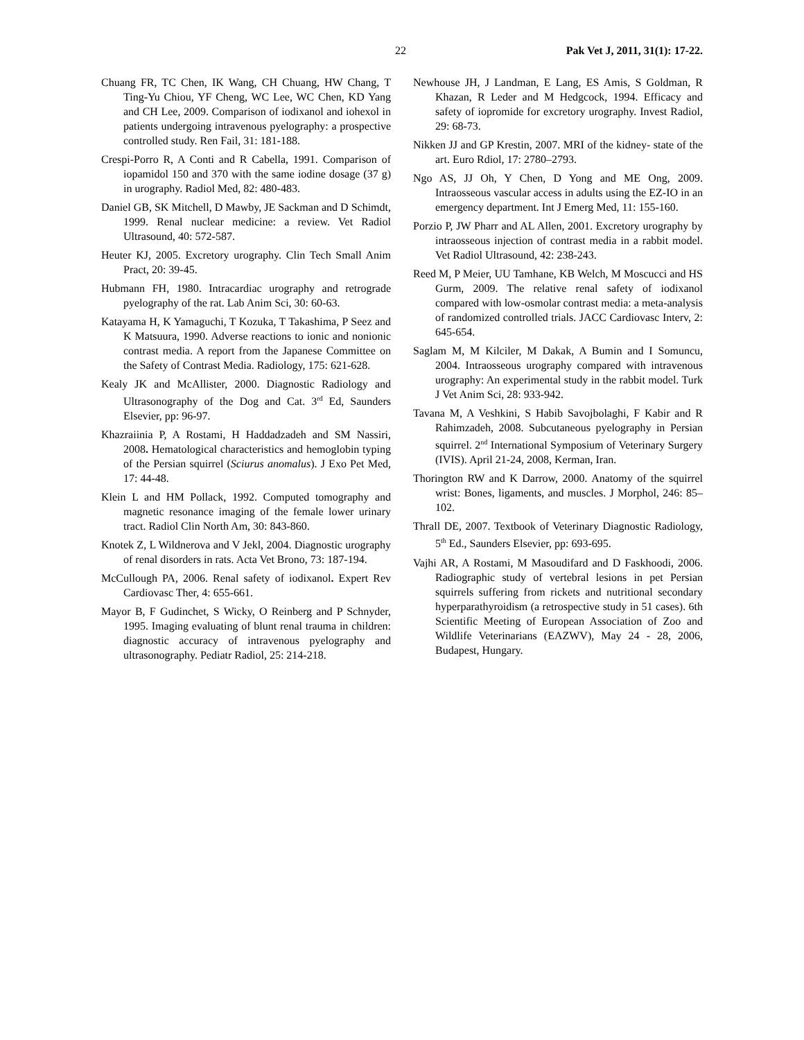22 Pak Vet J, 2011, 31(1): 17-22.
Chuang FR, TC Chen, IK Wang, CH Chuang, HW Chang, T Ting-Yu Chiou, YF Cheng, WC Lee, WC Chen, KD Yang and CH Lee, 2009. Comparison of iodixanol and iohexol in patients undergoing intravenous pyelography: a prospective controlled study. Ren Fail, 31: 181-188.
Crespi-Porro R, A Conti and R Cabella, 1991. Comparison of iopamidol 150 and 370 with the same iodine dosage (37 g) in urography. Radiol Med, 82: 480-483.
Daniel GB, SK Mitchell, D Mawby, JE Sackman and D Schimdt, 1999. Renal nuclear medicine: a review. Vet Radiol Ultrasound, 40: 572-587.
Heuter KJ, 2005. Excretory urography. Clin Tech Small Anim Pract, 20: 39-45.
Hubmann FH, 1980. Intracardiac urography and retrograde pyelography of the rat. Lab Anim Sci, 30: 60-63.
Katayama H, K Yamaguchi, T Kozuka, T Takashima, P Seez and K Matsuura, 1990. Adverse reactions to ionic and nonionic contrast media. A report from the Japanese Committee on the Safety of Contrast Media. Radiology, 175: 621-628.
Kealy JK and McAllister, 2000. Diagnostic Radiology and Ultrasonography of the Dog and Cat. 3<sup>rd</sup> Ed, Saunders Elsevier, pp: 96-97.
Khazraiinia P, A Rostami, H Haddadzadeh and SM Nassiri, 2008. Hematological characteristics and hemoglobin typing of the Persian squirrel (Sciurus anomalus). J Exo Pet Med, 17: 44-48.
Klein L and HM Pollack, 1992. Computed tomography and magnetic resonance imaging of the female lower urinary tract. Radiol Clin North Am, 30: 843-860.
Knotek Z, L Wildnerova and V Jekl, 2004. Diagnostic urography of renal disorders in rats. Acta Vet Brono, 73: 187-194.
McCullough PA, 2006. Renal safety of iodixanol. Expert Rev Cardiovasc Ther, 4: 655-661.
Mayor B, F Gudinchet, S Wicky, O Reinberg and P Schnyder, 1995. Imaging evaluating of blunt renal trauma in children: diagnostic accuracy of intravenous pyelography and ultrasonography. Pediatr Radiol, 25: 214-218.
Newhouse JH, J Landman, E Lang, ES Amis, S Goldman, R Khazan, R Leder and M Hedgcock, 1994. Efficacy and safety of iopromide for excretory urography. Invest Radiol, 29: 68-73.
Nikken JJ and GP Krestin, 2007. MRI of the kidney- state of the art. Euro Rdiol, 17: 2780–2793.
Ngo AS, JJ Oh, Y Chen, D Yong and ME Ong, 2009. Intraosseous vascular access in adults using the EZ-IO in an emergency department. Int J Emerg Med, 11: 155-160.
Porzio P, JW Pharr and AL Allen, 2001. Excretory urography by intraosseous injection of contrast media in a rabbit model. Vet Radiol Ultrasound, 42: 238-243.
Reed M, P Meier, UU Tamhane, KB Welch, M Moscucci and HS Gurm, 2009. The relative renal safety of iodixanol compared with low-osmolar contrast media: a meta-analysis of randomized controlled trials. JACC Cardiovasc Interv, 2: 645-654.
Saglam M, M Kilciler, M Dakak, A Bumin and I Somuncu, 2004. Intraosseous urography compared with intravenous urography: An experimental study in the rabbit model. Turk J Vet Anim Sci, 28: 933-942.
Tavana M, A Veshkini, S Habib Savojbolaghi, F Kabir and R Rahimzadeh, 2008. Subcutaneous pyelography in Persian squirrel. 2<sup>nd</sup> International Symposium of Veterinary Surgery (IVIS). April 21-24, 2008, Kerman, Iran.
Thorington RW and K Darrow, 2000. Anatomy of the squirrel wrist: Bones, ligaments, and muscles. J Morphol, 246: 85–102.
Thrall DE, 2007. Textbook of Veterinary Diagnostic Radiology, 5<sup>th</sup> Ed., Saunders Elsevier, pp: 693-695.
Vajhi AR, A Rostami, M Masoudifard and D Faskhoodi, 2006. Radiographic study of vertebral lesions in pet Persian squirrels suffering from rickets and nutritional secondary hyperparathyroidism (a retrospective study in 51 cases). 6th Scientific Meeting of European Association of Zoo and Wildlife Veterinarians (EAZWV), May 24 - 28, 2006, Budapest, Hungary.